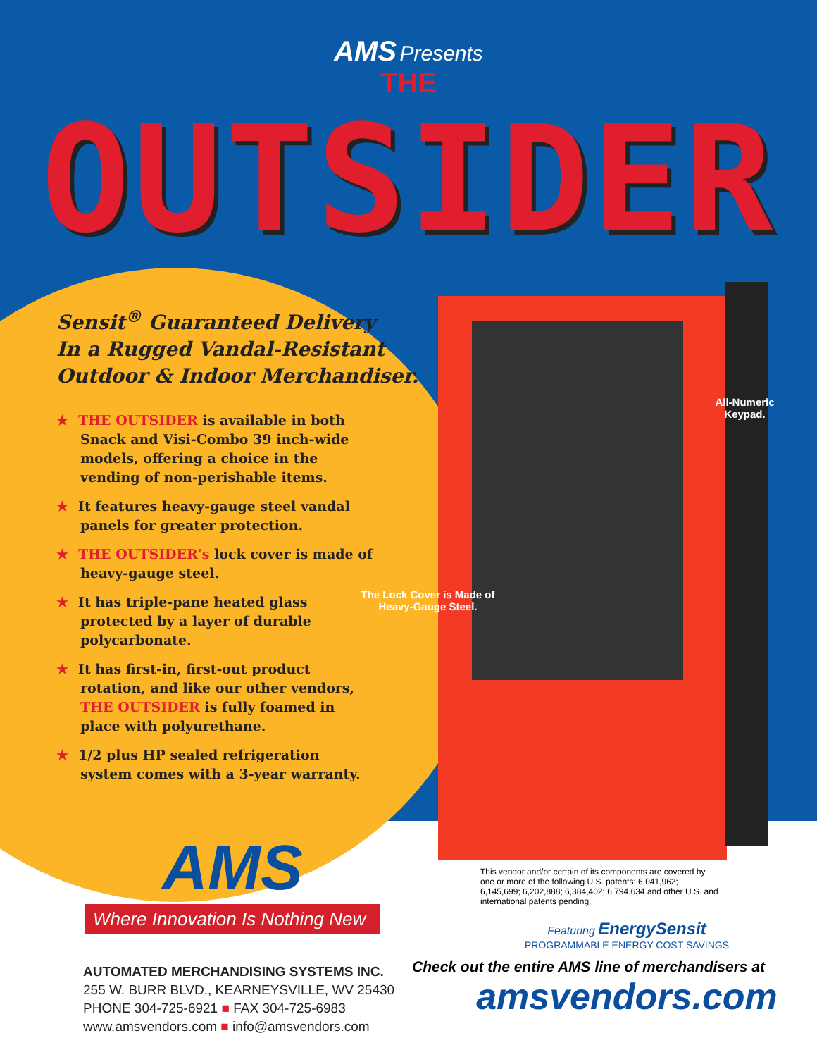AMS Presents
THE
OUTSIDER
Sensit<sup>®</sup> Guaranteed Delivery
In a Rugged Vandal-Resistant
Outdoor & Indoor Merchandiser.
★ THE OUTSIDER is available in both Snack and Visi-Combo 39 inch-wide models, offering a choice in the vending of non-perishable items.
★ It features heavy-gauge steel vandal panels for greater protection.
★ THE OUTSIDER’s lock cover is made of heavy-gauge steel.
★ It has triple-pane heated glass protected by a layer of durable polycarbonate.
★ It has first-in, first-out product rotation, and like our other vendors, THE OUTSIDER is fully foamed in place with polyurethane.
★ 1/2 plus HP sealed refrigeration system comes with a 3-year warranty.
The Lock Cover is Made of Heavy-Gauge Steel.
All-Numeric Keypad.
AMS
Where Innovation Is Nothing New
AUTOMATED MERCHANDISING SYSTEMS INC.
255 W. BURR BLVD., KEARNEYSVILLE, WV 25430
PHONE 304-725-6921 ■ FAX 304-725-6983
www.amsvendors.com ■ info@amsvendors.com
This vendor and/or certain of its components are covered by one or more of the following U.S. patents: 6,041,962; 6,145,699; 6,202,888; 6,384,402; 6,794.634 and other U.S. and international patents pending.
Featuring EnergySensit
PROGRAMMABLE ENERGY COST SAVINGS
Check out the entire AMS line of merchandisers at
amsvendors.com